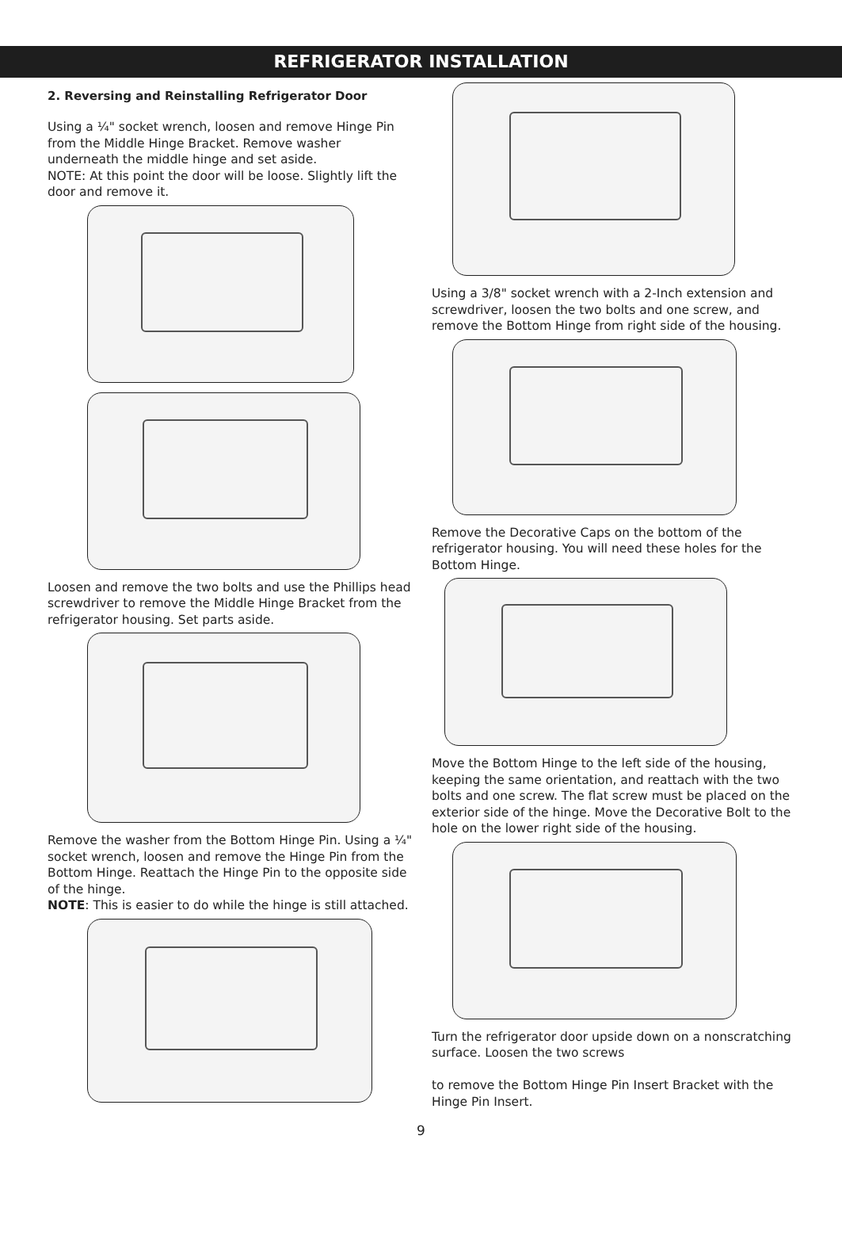REFRIGERATOR INSTALLATION
2. Reversing and Reinstalling Refrigerator Door
Using a ¼" socket wrench, loosen and remove Hinge Pin from the Middle Hinge Bracket. Remove washer underneath the middle hinge and set aside.
NOTE: At this point the door will be loose. Slightly lift the door and remove it.
Loosen and remove the two bolts and use the Phillips head screwdriver to remove the Middle Hinge Bracket from the refrigerator housing. Set parts aside.
Remove the washer from the Bottom Hinge Pin. Using a ¼" socket wrench, loosen and remove the Hinge Pin from the Bottom Hinge. Reattach the Hinge Pin to the opposite side of the hinge.
NOTE: This is easier to do while the hinge is still attached.
Using a 3/8" socket wrench with a 2-Inch extension and screwdriver, loosen the two bolts and one screw, and remove the Bottom Hinge from right side of the housing.
Remove the Decorative Caps on the bottom of the refrigerator housing. You will need these holes for the Bottom Hinge.
Move the Bottom Hinge to the left side of the housing, keeping the same orientation, and reattach with the two bolts and one screw. The flat screw must be placed on the exterior side of the hinge. Move the Decorative Bolt to the hole on the lower right side of the housing.
Turn the refrigerator door upside down on a nonscratching surface. Loosen the two screws
to remove the Bottom Hinge Pin Insert Bracket with the Hinge Pin Insert.
9